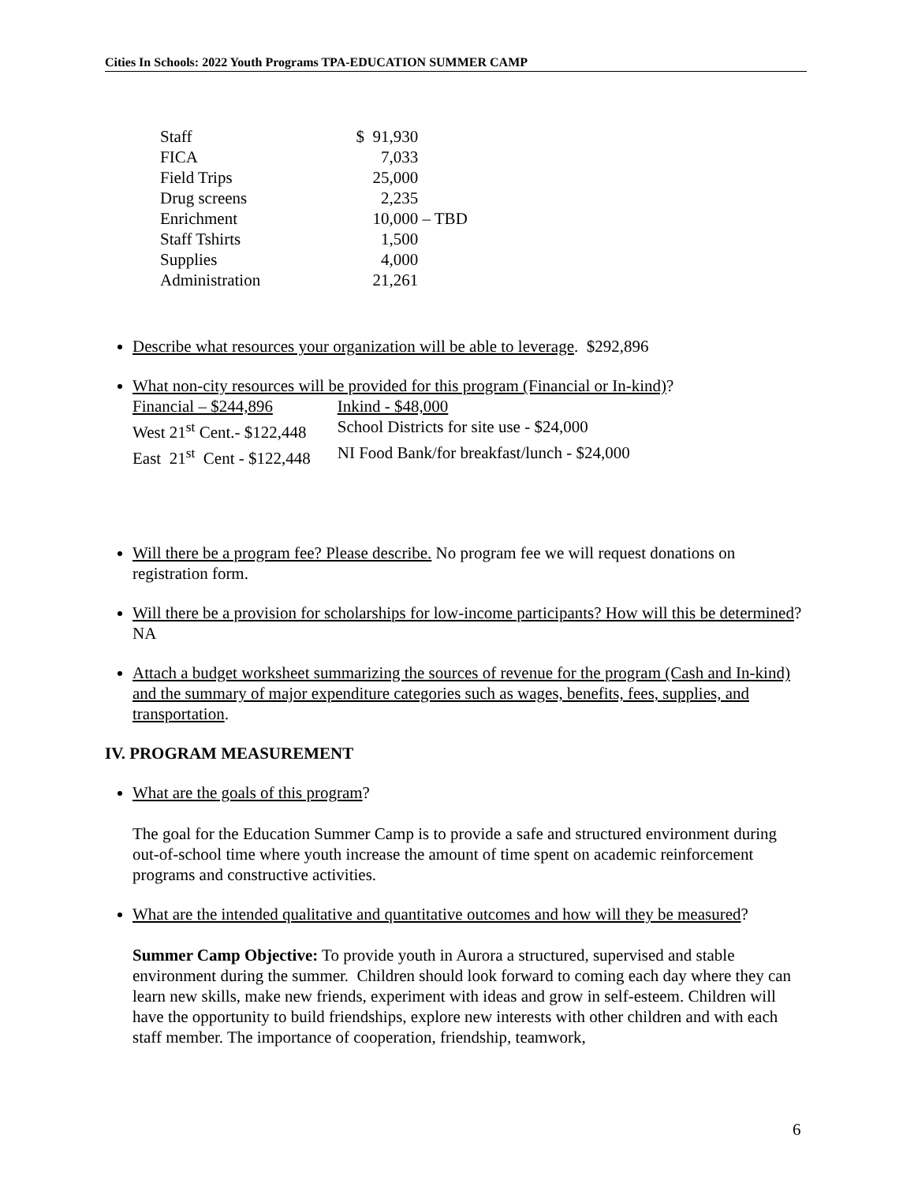Cities In Schools: 2022 Youth Programs TPA-EDUCATION SUMMER CAMP
| Staff | $ 91,930 | |
| FICA | 7,033 | |
| Field Trips | 25,000 | |
| Drug screens | 2,235 | |
| Enrichment | 10,000 | – TBD |
| Staff Tshirts | 1,500 | |
| Supplies | 4,000 | |
| Administration | 21,261 | |
Describe what resources your organization will be able to leverage. $292,896
What non-city resources will be provided for this program (Financial or In-kind)?
| Financial – $244,896 | Inkind - $48,000 |
| West 21<sup>st</sup> Cent.- $122,448 | School Districts for site use - $24,000 |
| East 21<sup>st</sup> Cent - $122,448 | NI Food Bank/for breakfast/lunch - $24,000 |
Will there be a program fee? Please describe. No program fee we will request donations on registration form.
Will there be a provision for scholarships for low-income participants? How will this be determined? NA
Attach a budget worksheet summarizing the sources of revenue for the program (Cash and In-kind) and the summary of major expenditure categories such as wages, benefits, fees, supplies, and transportation.
IV. PROGRAM MEASUREMENT
What are the goals of this program?
The goal for the Education Summer Camp is to provide a safe and structured environment during out-of-school time where youth increase the amount of time spent on academic reinforcement programs and constructive activities.
What are the intended qualitative and quantitative outcomes and how will they be measured?
Summer Camp Objective: To provide youth in Aurora a structured, supervised and stable environment during the summer. Children should look forward to coming each day where they can learn new skills, make new friends, experiment with ideas and grow in self-esteem. Children will have the opportunity to build friendships, explore new interests with other children and with each staff member. The importance of cooperation, friendship, teamwork,
6